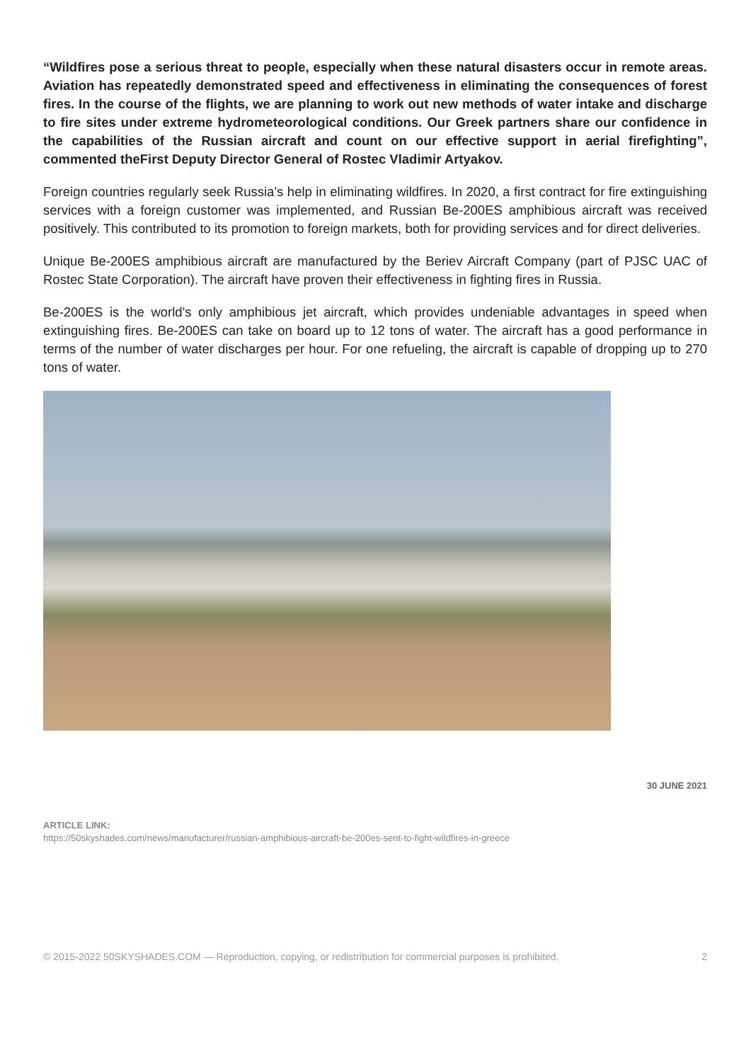“Wildfires pose a serious threat to people, especially when these natural disasters occur in remote areas. Aviation has repeatedly demonstrated speed and effectiveness in eliminating the consequences of forest fires. In the course of the flights, we are planning to work out new methods of water intake and discharge to fire sites under extreme hydrometeorological conditions. Our Greek partners share our confidence in the capabilities of the Russian aircraft and count on our effective support in aerial firefighting”, commented theFirst Deputy Director General of Rostec Vladimir Artyakov.
Foreign countries regularly seek Russia’s help in eliminating wildfires. In 2020, a first contract for fire extinguishing services with a foreign customer was implemented, and Russian Be-200ES amphibious aircraft was received positively. This contributed to its promotion to foreign markets, both for providing services and for direct deliveries.
Unique Be-200ES amphibious aircraft are manufactured by the Beriev Aircraft Company (part of PJSC UAC of Rostec State Corporation). The aircraft have proven their effectiveness in fighting fires in Russia.
Be-200ES is the world's only amphibious jet aircraft, which provides undeniable advantages in speed when extinguishing fires. Be-200ES can take on board up to 12 tons of water. The aircraft has a good performance in terms of the number of water discharges per hour. For one refueling, the aircraft is capable of dropping up to 270 tons of water.
30 JUNE 2021
ARTICLE LINK:
https://50skyshades.com/news/manufacturer/russian-amphibious-aircraft-be-200es-sent-to-fight-wildfires-in-greece
© 2015-2022 50SKYSHADES.COM — Reproduction, copying, or redistribution for commercial purposes is prohibited. 2